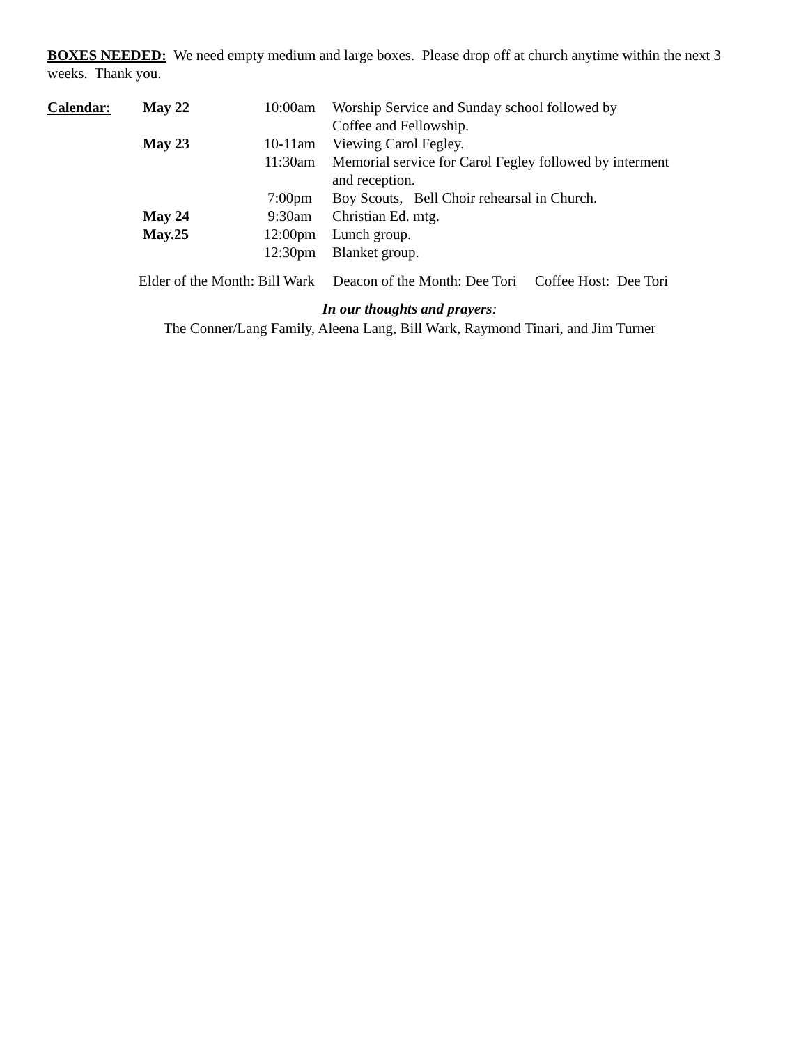BOXES NEEDED: We need empty medium and large boxes. Please drop off at church anytime within the next 3 weeks. Thank you.
| Calendar: | May 22 | 10:00am | Worship Service and Sunday school followed by Coffee and Fellowship. |
| | May 23 | 10-11am | Viewing Carol Fegley. |
| | | 11:30am | Memorial service for Carol Fegley followed by interment and reception. |
| | | 7:00pm | Boy Scouts, Bell Choir rehearsal in Church. |
| | May 24 | 9:30am | Christian Ed. mtg. |
| | May.25 | 12:00pm | Lunch group. |
| | | 12:30pm | Blanket group. |
Elder of the Month: Bill Wark Deacon of the Month: Dee Tori Coffee Host: Dee Tori
In our thoughts and prayers:
The Conner/Lang Family, Aleena Lang, Bill Wark, Raymond Tinari, and Jim Turner